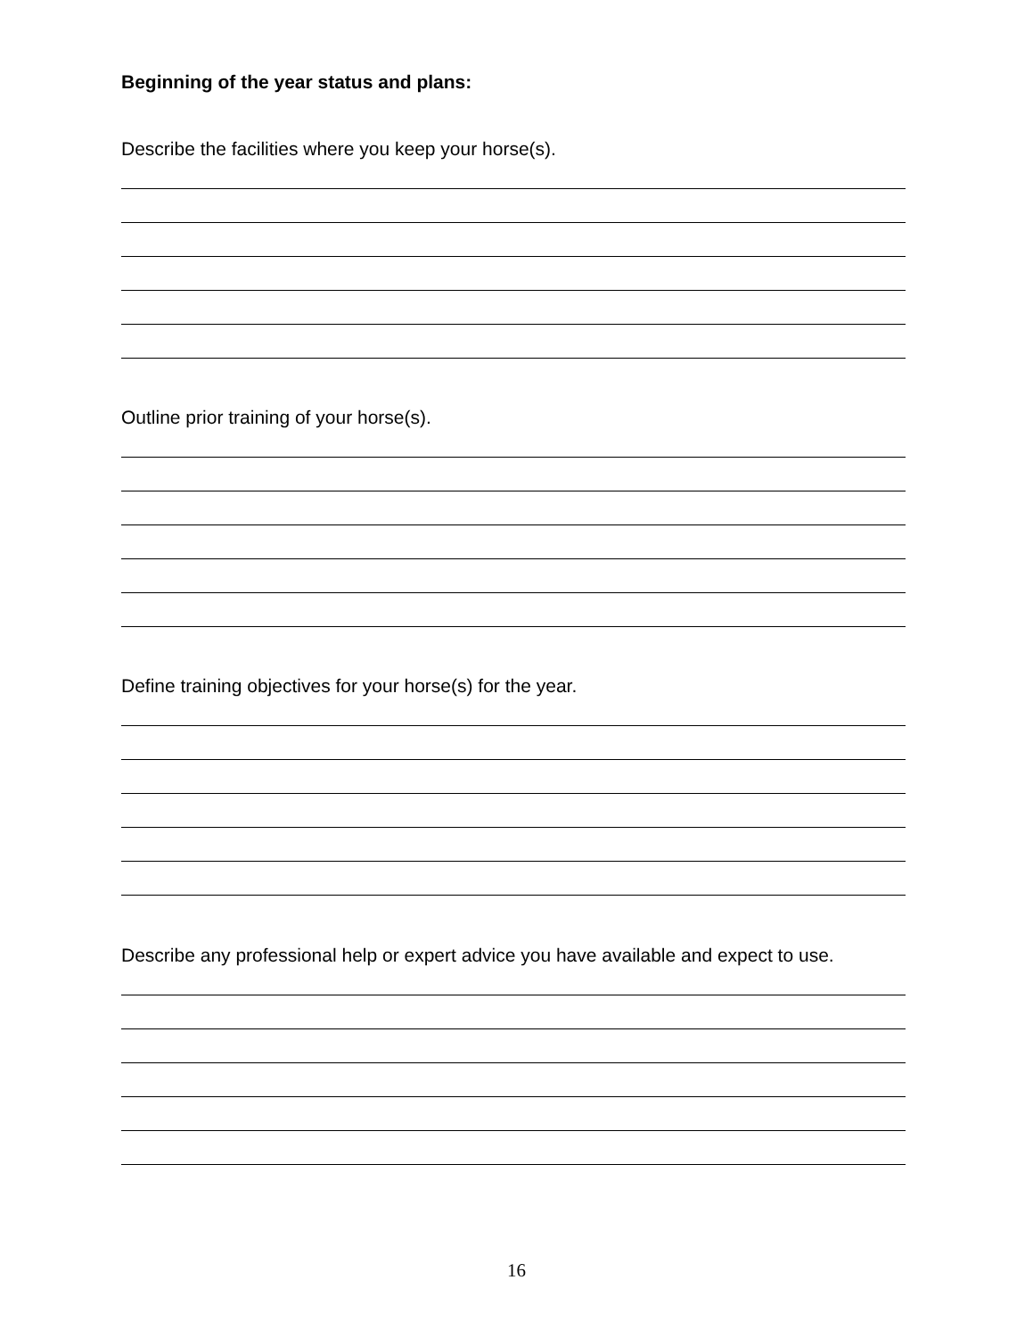Beginning of the year status and plans:
Describe the facilities where you keep your horse(s).
Outline prior training of your horse(s).
Define training objectives for your horse(s) for the year.
Describe any professional help or expert advice you have available and expect to use.
16